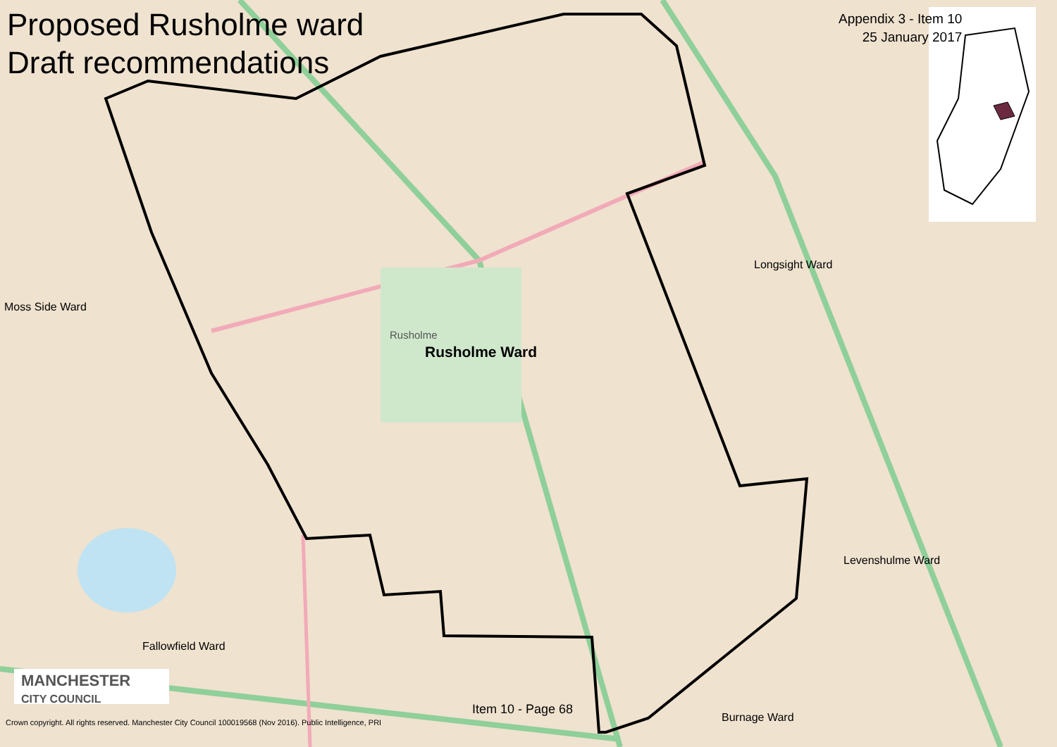Proposed Rusholme ward
Draft recommendations
Appendix 3 - Item 10
25 January 2017
Moss Side Ward
Longsight Ward
Rusholme Ward
Rusholme
Levenshulme Ward
Fallowfield Ward
Burnage Ward
MANCHESTER
CITY COUNCIL
Item 10 - Page 68
Crown copyright. All rights reserved. Manchester City Council 100019568 (Nov 2016). Public Intelligence, PRI